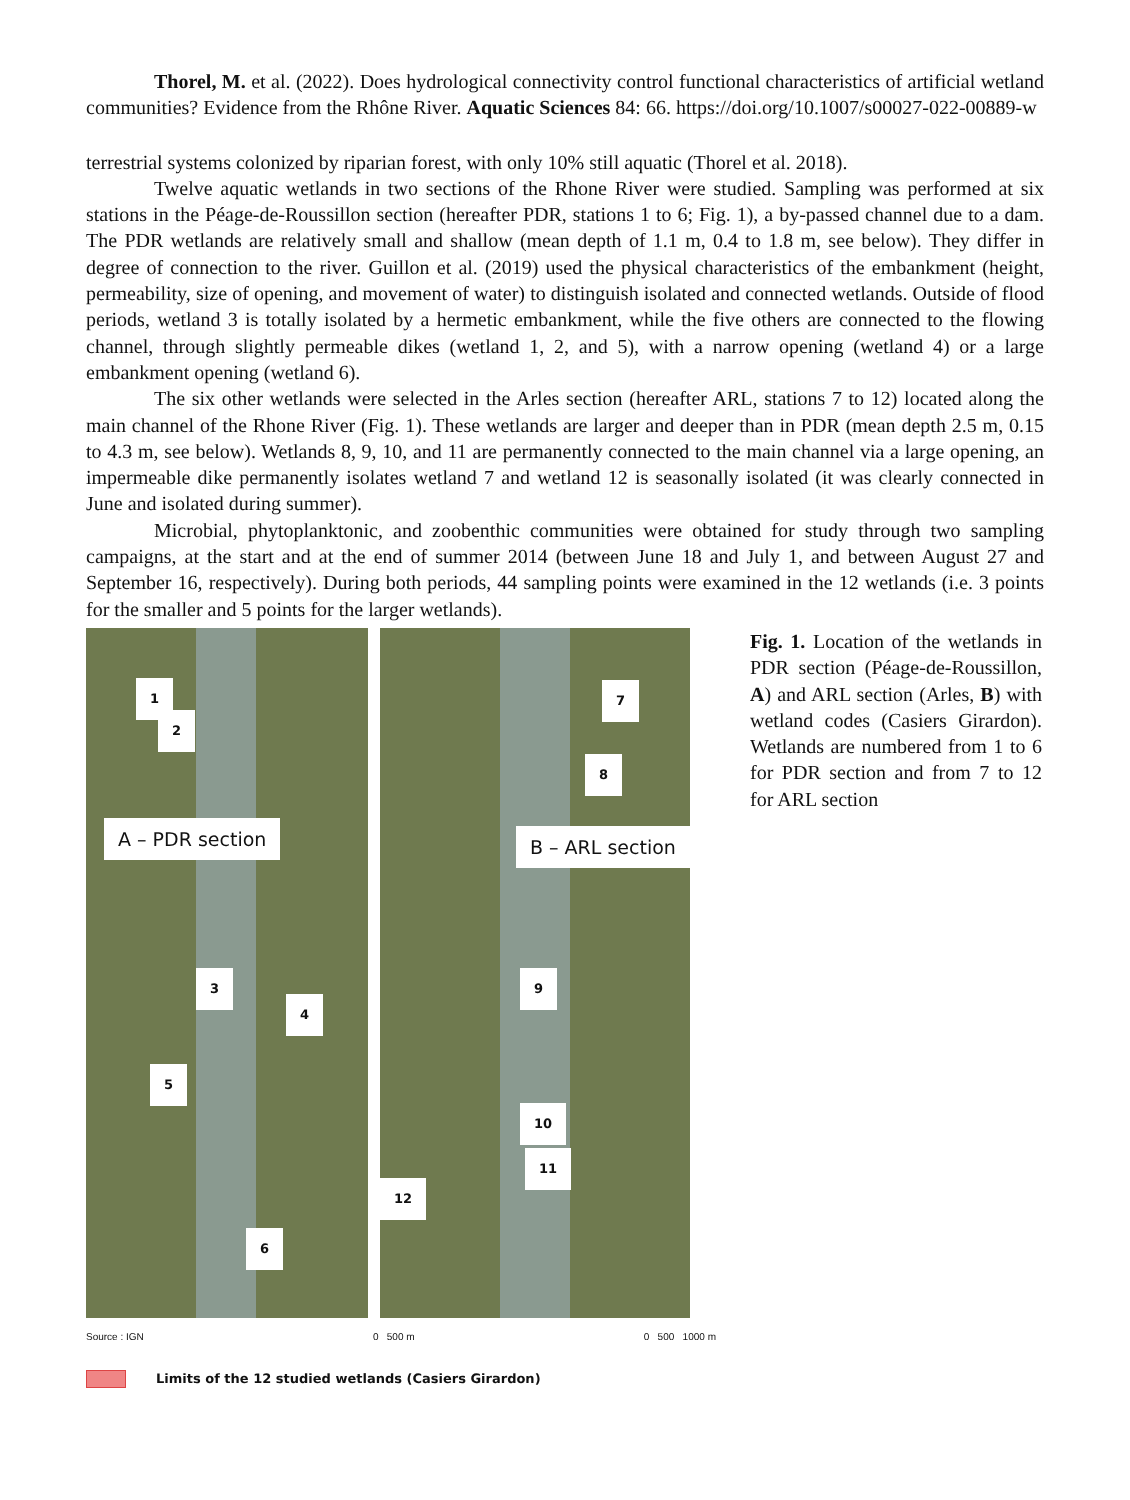Thorel, M. et al. (2022). Does hydrological connectivity control functional characteristics of artificial wetland communities? Evidence from the Rhône River. Aquatic Sciences 84: 66. https://doi.org/10.1007/s00027-022-00889-w
terrestrial systems colonized by riparian forest, with only 10% still aquatic (Thorel et al. 2018).
Twelve aquatic wetlands in two sections of the Rhone River were studied. Sampling was performed at six stations in the Péage-de-Roussillon section (hereafter PDR, stations 1 to 6; Fig. 1), a by-passed channel due to a dam. The PDR wetlands are relatively small and shallow (mean depth of 1.1 m, 0.4 to 1.8 m, see below). They differ in degree of connection to the river. Guillon et al. (2019) used the physical characteristics of the embankment (height, permeability, size of opening, and movement of water) to distinguish isolated and connected wetlands. Outside of flood periods, wetland 3 is totally isolated by a hermetic embankment, while the five others are connected to the flowing channel, through slightly permeable dikes (wetland 1, 2, and 5), with a narrow opening (wetland 4) or a large embankment opening (wetland 6).
The six other wetlands were selected in the Arles section (hereafter ARL, stations 7 to 12) located along the main channel of the Rhone River (Fig. 1). These wetlands are larger and deeper than in PDR (mean depth 2.5 m, 0.15 to 4.3 m, see below). Wetlands 8, 9, 10, and 11 are permanently connected to the main channel via a large opening, an impermeable dike permanently isolates wetland 7 and wetland 12 is seasonally isolated (it was clearly connected in June and isolated during summer).
Microbial, phytoplanktonic, and zoobenthic communities were obtained for study through two sampling campaigns, at the start and at the end of summer 2014 (between June 18 and July 1, and between August 27 and September 16, respectively). During both periods, 44 sampling points were examined in the 12 wetlands (i.e. 3 points for the smaller and 5 points for the larger wetlands).
1
2
A – PDR section
3
4
5
6
7
8
B – ARL section
9
10
11
12
Source : IGN 0 500 m 0 500 1000 m
Limits of the 12 studied wetlands (Casiers Girardon)
Fig. 1. Location of the wetlands in PDR section (Péage-de-Roussillon, A) and ARL section (Arles, B) with wetland codes (Casiers Girardon). Wetlands are numbered from 1 to 6 for PDR section and from 7 to 12 for ARL section